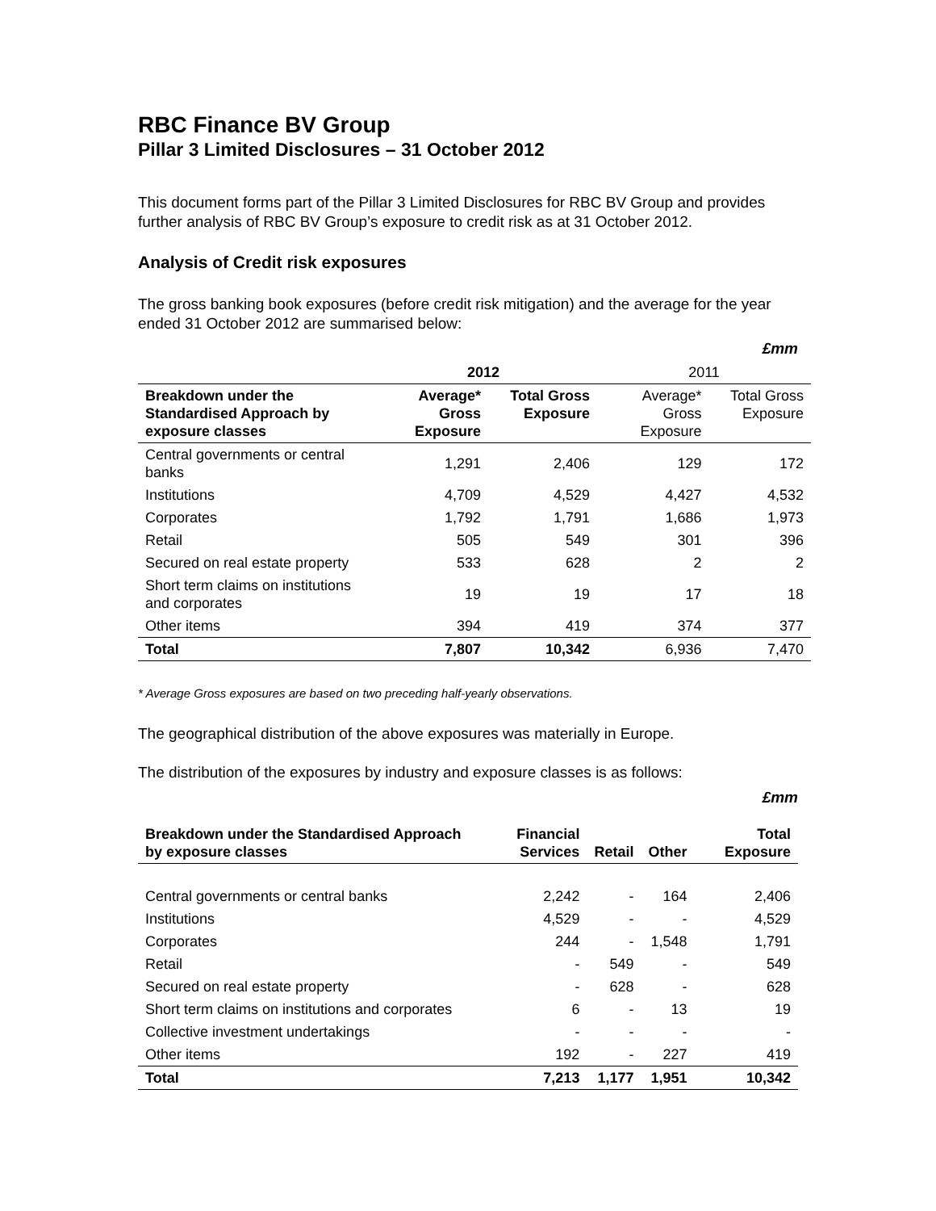RBC Finance BV Group
Pillar 3 Limited Disclosures – 31 October 2012
This document forms part of the Pillar 3 Limited Disclosures for RBC BV Group and provides further analysis of RBC BV Group’s exposure to credit risk as at 31 October 2012.
Analysis of Credit risk exposures
The gross banking book exposures (before credit risk mitigation) and the average for the year ended 31 October 2012 are summarised below:
£mm
| | 2012 | | 2011 | |
| Breakdown under the Standardised Approach by exposure classes | Average* Gross Exposure | Total Gross Exposure | Average* Gross Exposure | Total Gross Exposure |
| Central governments or central banks | 1,291 | 2,406 | 129 | 172 |
| Institutions | 4,709 | 4,529 | 4,427 | 4,532 |
| Corporates | 1,792 | 1,791 | 1,686 | 1,973 |
| Retail | 505 | 549 | 301 | 396 |
| Secured on real estate property | 533 | 628 | 2 | 2 |
| Short term claims on institutions and corporates | 19 | 19 | 17 | 18 |
| Other items | 394 | 419 | 374 | 377 |
| Total | 7,807 | 10,342 | 6,936 | 7,470 |
* Average Gross exposures are based on two preceding half-yearly observations.
The geographical distribution of the above exposures was materially in Europe.
The distribution of the exposures by industry and exposure classes is as follows:
£mm
| Breakdown under the Standardised Approach by exposure classes | Financial Services | Retail | Other | Total Exposure |
| --- | --- | --- | --- | --- |
| Central governments or central banks | 2,242 | - | 164 | 2,406 |
| Institutions | 4,529 | - | - | 4,529 |
| Corporates | 244 | - | 1,548 | 1,791 |
| Retail | - | 549 | - | 549 |
| Secured on real estate property | - | 628 | - | 628 |
| Short term claims on institutions and corporates | 6 | - | 13 | 19 |
| Collective investment undertakings | - | - | - | - |
| Other items | 192 | - | 227 | 419 |
| Total | 7,213 | 1,177 | 1,951 | 10,342 |